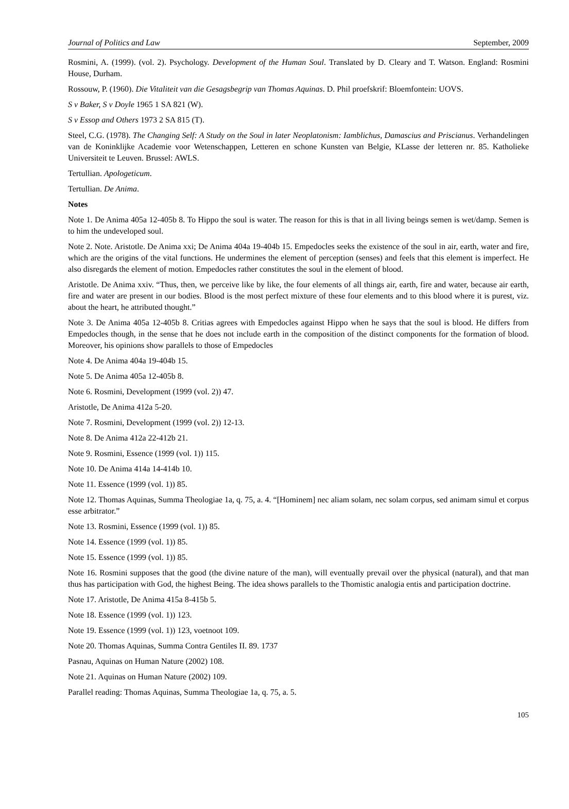Journal of Politics and Law September, 2009
Rosmini, A. (1999). (vol. 2). Psychology. Development of the Human Soul. Translated by D. Cleary and T. Watson. England: Rosmini House, Durham.
Rossouw, P. (1960). Die Vitaliteit van die Gesagsbegrip van Thomas Aquinas. D. Phil proefskrif: Bloemfontein: UOVS.
S v Baker, S v Doyle 1965 1 SA 821 (W).
S v Essop and Others 1973 2 SA 815 (T).
Steel, C.G. (1978). The Changing Self: A Study on the Soul in later Neoplatonism: Iamblichus, Damascius and Priscianus. Verhandelingen van de Koninklijke Academie voor Wetenschappen, Letteren en schone Kunsten van Belgie, KLasse der letteren nr. 85. Katholieke Universiteit te Leuven. Brussel: AWLS.
Tertullian. Apologeticum.
Tertullian. De Anima.
Notes
Note 1. De Anima 405a 12-405b 8. To Hippo the soul is water. The reason for this is that in all living beings semen is wet/damp. Semen is to him the undeveloped soul.
Note 2. Note. Aristotle. De Anima xxi; De Anima 404a 19-404b 15. Empedocles seeks the existence of the soul in air, earth, water and fire, which are the origins of the vital functions. He undermines the element of perception (senses) and feels that this element is imperfect. He also disregards the element of motion. Empedocles rather constitutes the soul in the element of blood.
Aristotle. De Anima xxiv. “Thus, then, we perceive like by like, the four elements of all things air, earth, fire and water, because air earth, fire and water are present in our bodies. Blood is the most perfect mixture of these four elements and to this blood where it is purest, viz. about the heart, he attributed thought.”
Note 3. De Anima 405a 12-405b 8. Critias agrees with Empedocles against Hippo when he says that the soul is blood. He differs from Empedocles though, in the sense that he does not include earth in the composition of the distinct components for the formation of blood. Moreover, his opinions show parallels to those of Empedocles
Note 4. De Anima 404a 19-404b 15.
Note 5. De Anima 405a 12-405b 8.
Note 6. Rosmini, Development (1999 (vol. 2)) 47.
Aristotle, De Anima 412a 5-20.
Note 7. Rosmini, Development (1999 (vol. 2)) 12-13.
Note 8. De Anima 412a 22-412b 21.
Note 9. Rosmini, Essence (1999 (vol. 1)) 115.
Note 10. De Anima 414a 14-414b 10.
Note 11. Essence (1999 (vol. 1)) 85.
Note 12. Thomas Aquinas, Summa Theologiae 1a, q. 75, a. 4. “[Hominem] nec aliam solam, nec solam corpus, sed animam simul et corpus esse arbitrator.”
Note 13. Rosmini, Essence (1999 (vol. 1)) 85.
Note 14. Essence (1999 (vol. 1)) 85.
Note 15. Essence (1999 (vol. 1)) 85.
Note 16. Rosmini supposes that the good (the divine nature of the man), will eventually prevail over the physical (natural), and that man thus has participation with God, the highest Being. The idea shows parallels to the Thomistic analogia entis and participation doctrine.
Note 17. Aristotle, De Anima 415a 8-415b 5.
Note 18. Essence (1999 (vol. 1)) 123.
Note 19. Essence (1999 (vol. 1)) 123, voetnoot 109.
Note 20. Thomas Aquinas, Summa Contra Gentiles II. 89. 1737
Pasnau, Aquinas on Human Nature (2002) 108.
Note 21. Aquinas on Human Nature (2002) 109.
Parallel reading: Thomas Aquinas, Summa Theologiae 1a, q. 75, a. 5.
105